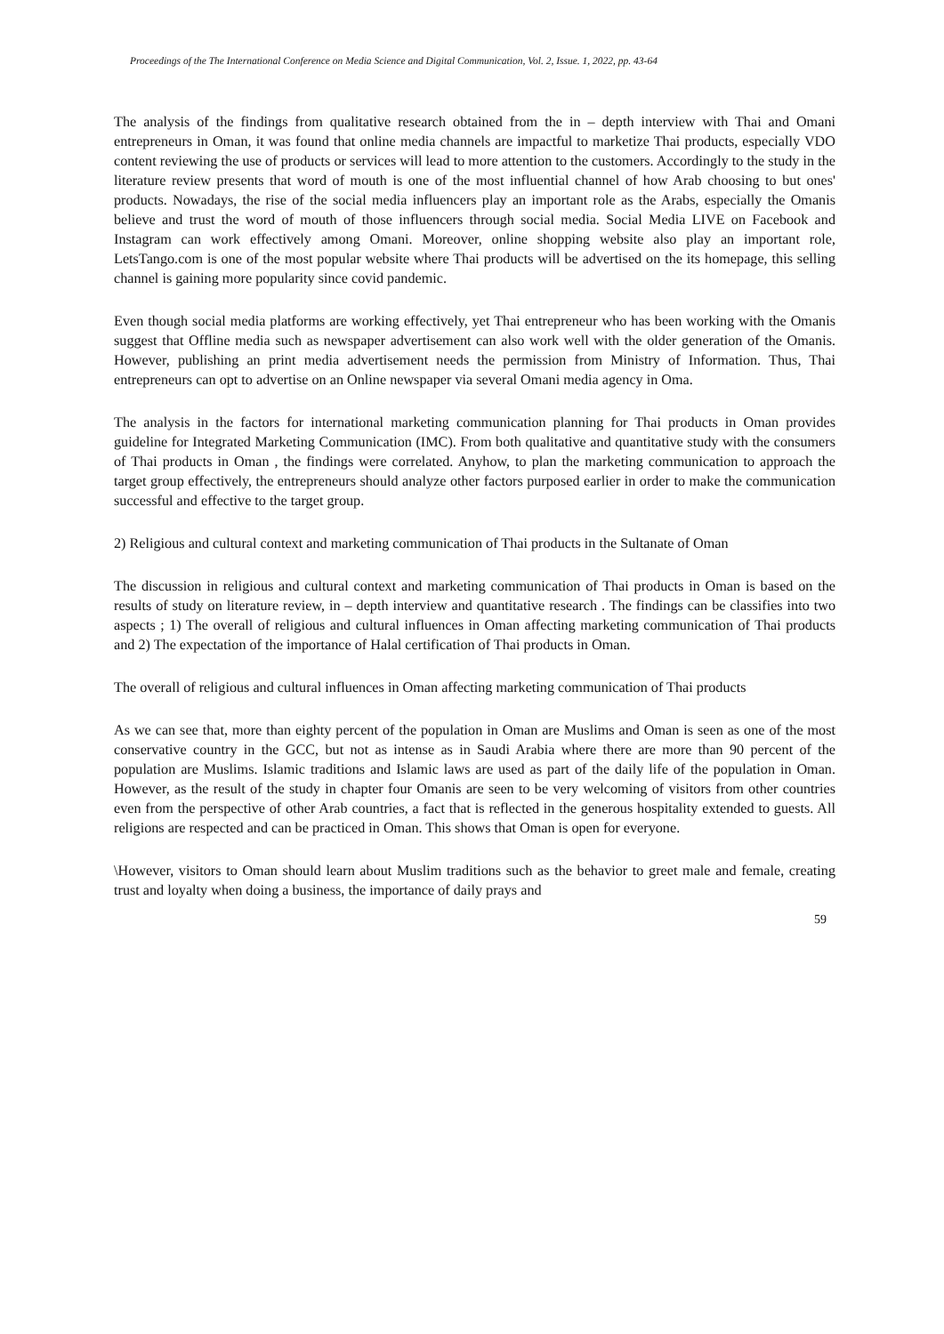Proceedings of the The International Conference on Media Science and Digital Communication, Vol. 2, Issue. 1, 2022, pp. 43-64
The analysis of the findings from qualitative research obtained from the in – depth interview with Thai and Omani entrepreneurs in Oman, it was found that online media channels are impactful to marketize Thai products, especially VDO content reviewing the use of products or services will lead to more attention to the customers. Accordingly to the study in the literature review presents that word of mouth is one of the most influential channel of how Arab choosing to but ones' products. Nowadays, the rise of the social media influencers play an important role as the Arabs, especially the Omanis believe and trust the word of mouth of those influencers through social media. Social Media LIVE on Facebook and Instagram can work effectively among Omani. Moreover, online shopping website also play an important role, LetsTango.com is one of the most popular website where Thai products will be advertised on the its homepage, this selling channel is gaining more popularity since covid pandemic.
Even though social media platforms are working effectively, yet Thai entrepreneur who has been working with the Omanis suggest that Offline media such as newspaper advertisement can also work well with the older generation of the Omanis. However, publishing an print media advertisement needs the permission from Ministry of Information. Thus, Thai entrepreneurs can opt to advertise on an Online newspaper via several Omani media agency in Oma.
The analysis in the factors for international marketing communication planning for Thai products in Oman provides guideline for Integrated Marketing Communication (IMC). From both qualitative and quantitative study with the consumers of Thai products in Oman , the findings were correlated. Anyhow, to plan the marketing communication to approach the target group effectively, the entrepreneurs should analyze other factors purposed earlier in order to make the communication successful and effective to the target group.
2) Religious and cultural context and marketing communication of Thai products in the Sultanate of Oman
The discussion in religious and cultural context and marketing communication of Thai products in Oman is based on the results of study on literature review, in – depth interview and quantitative research . The findings can be classifies into two aspects ; 1) The overall of religious and cultural influences in Oman affecting marketing communication of Thai products and 2) The expectation of the importance of Halal certification of Thai products in Oman.
The overall of religious and cultural influences in Oman affecting marketing communication of Thai products
As we can see that, more than eighty percent of the population in Oman are Muslims and Oman is seen as one of the most conservative country in the GCC, but not as intense as in Saudi Arabia where there are more than 90 percent of the population are Muslims. Islamic traditions and Islamic laws are used as part of the daily life of the population in Oman. However, as the result of the study in chapter four Omanis are seen to be very welcoming of visitors from other countries even from the perspective of other Arab countries, a fact that is reflected in the generous hospitality extended to guests. All religions are respected and can be practiced in Oman. This shows that Oman is open for everyone.
\However, visitors to Oman should learn about Muslim traditions such as the behavior to greet male and female, creating trust and loyalty when doing a business, the importance of daily prays and
59